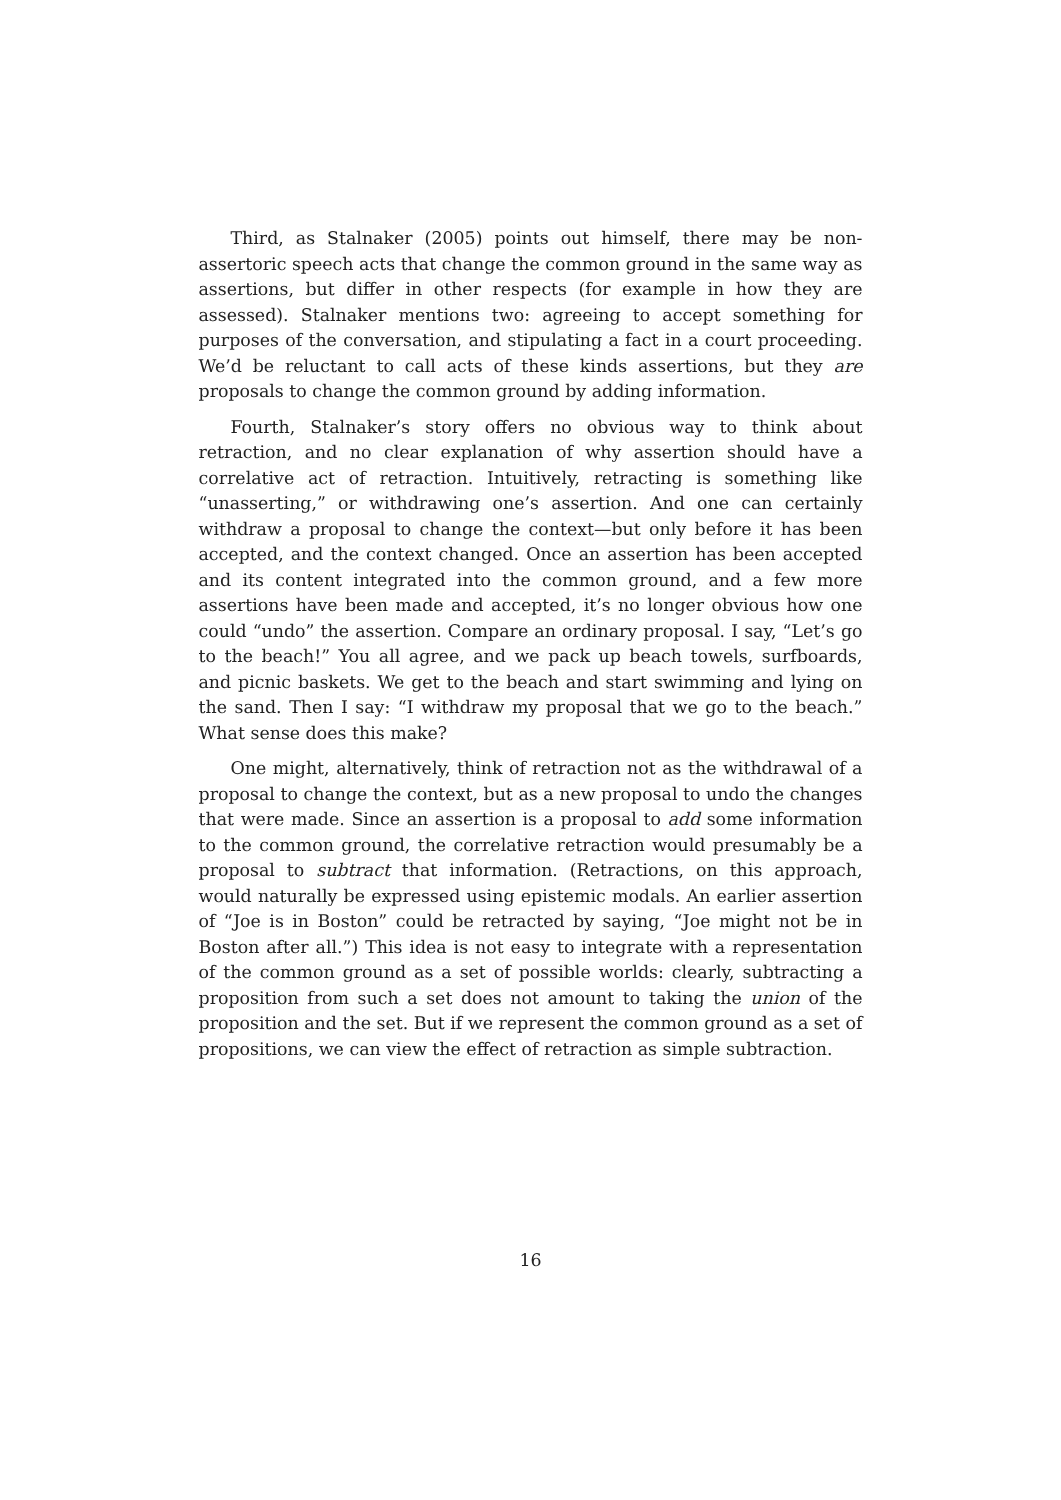Third, as Stalnaker (2005) points out himself, there may be non-assertoric speech acts that change the common ground in the same way as assertions, but differ in other respects (for example in how they are assessed). Stalnaker mentions two: agreeing to accept something for purposes of the conversation, and stipulating a fact in a court proceeding. We’d be reluctant to call acts of these kinds assertions, but they are proposals to change the common ground by adding information.
Fourth, Stalnaker’s story offers no obvious way to think about retraction, and no clear explanation of why assertion should have a correlative act of retraction. Intuitively, retracting is something like “unasserting,” or withdrawing one’s assertion. And one can certainly withdraw a proposal to change the context—but only before it has been accepted, and the context changed. Once an assertion has been accepted and its content integrated into the common ground, and a few more assertions have been made and accepted, it’s no longer obvious how one could “undo” the assertion. Compare an ordinary proposal. I say, “Let’s go to the beach!” You all agree, and we pack up beach towels, surfboards, and picnic baskets. We get to the beach and start swimming and lying on the sand. Then I say: “I withdraw my proposal that we go to the beach.” What sense does this make?
One might, alternatively, think of retraction not as the withdrawal of a proposal to change the context, but as a new proposal to undo the changes that were made. Since an assertion is a proposal to add some information to the common ground, the correlative retraction would presumably be a proposal to subtract that information. (Retractions, on this approach, would naturally be expressed using epistemic modals. An earlier assertion of “Joe is in Boston” could be retracted by saying, “Joe might not be in Boston after all.”) This idea is not easy to integrate with a representation of the common ground as a set of possible worlds: clearly, subtracting a proposition from such a set does not amount to taking the union of the proposition and the set. But if we represent the common ground as a set of propositions, we can view the effect of retraction as simple subtraction.
16